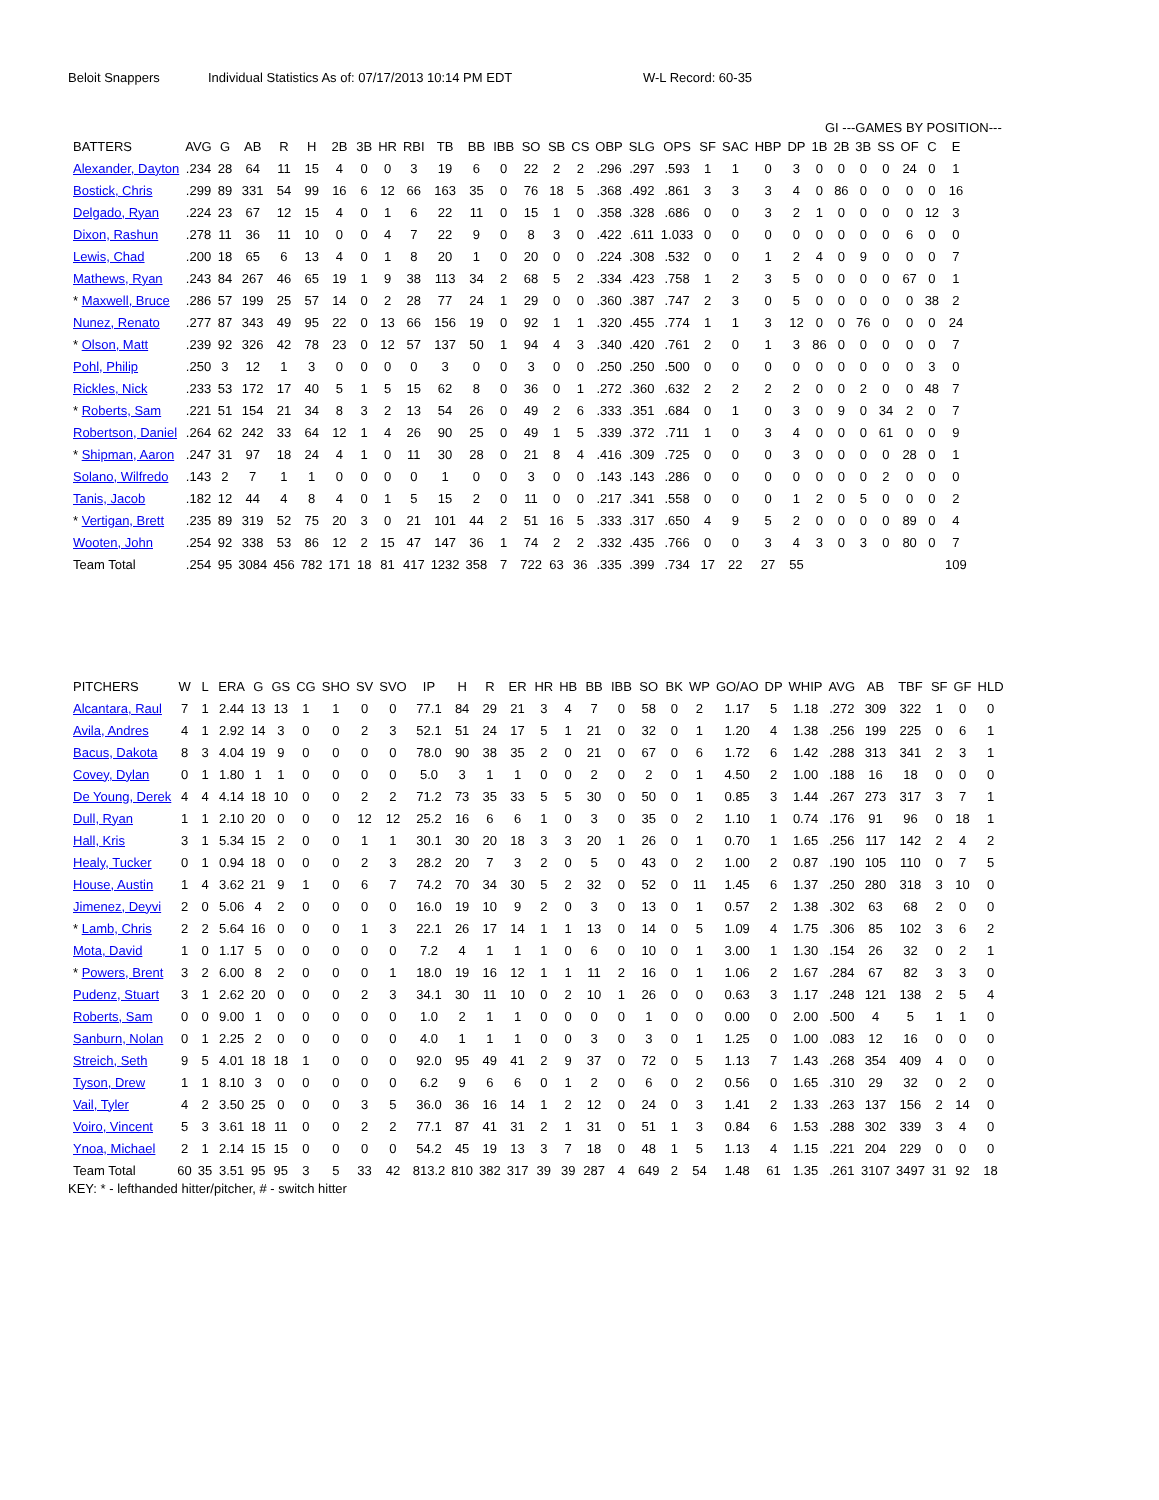Beloit Snappers Individual Statistics As of: 07/17/2013 10:14 PM EDT W-L Record: 60-35
GI ---GAMES BY POSITION---
| BATTERS | AVG | G | AB | R | H | 2B | 3B | HR | RBI | TB | BB | IBB | SO | SB | CS | OBP | SLG | OPS | SF | SAC | HBP | DP | 1B | 2B | 3B | SS | OF | C | E |
| --- | --- | --- | --- | --- | --- | --- | --- | --- | --- | --- | --- | --- | --- | --- | --- | --- | --- | --- | --- | --- | --- | --- | --- | --- | --- | --- | --- | --- | --- |
| Alexander, Dayton | .234 | 28 | 64 | 11 | 15 | 4 | 0 | 0 | 3 | 19 | 6 | 0 | 22 | 2 | 2 | .296 | .297 | .593 | 1 | 1 | 0 | 3 | 0 | 0 | 0 | 0 | 24 | 0 | 1 |
| Bostick, Chris | .299 | 89 | 331 | 54 | 99 | 16 | 6 | 12 | 66 | 163 | 35 | 0 | 76 | 18 | 5 | .368 | .492 | .861 | 3 | 3 | 3 | 4 | 0 | 86 | 0 | 0 | 0 | 0 | 16 |
| Delgado, Ryan | .224 | 23 | 67 | 12 | 15 | 4 | 0 | 1 | 6 | 22 | 11 | 0 | 15 | 1 | 0 | .358 | .328 | .686 | 0 | 0 | 3 | 2 | 1 | 0 | 0 | 0 | 0 | 12 | 3 |
| Dixon, Rashun | .278 | 11 | 36 | 11 | 10 | 0 | 0 | 4 | 7 | 22 | 9 | 0 | 8 | 3 | 0 | .422 | .611 | 1.033 | 0 | 0 | 0 | 0 | 0 | 0 | 0 | 0 | 6 | 0 | 0 |
| Lewis, Chad | .200 | 18 | 65 | 6 | 13 | 4 | 0 | 1 | 8 | 20 | 1 | 0 | 20 | 0 | 0 | .224 | .308 | .532 | 0 | 0 | 1 | 2 | 4 | 0 | 9 | 0 | 0 | 0 | 7 |
| Mathews, Ryan | .243 | 84 | 267 | 46 | 65 | 19 | 1 | 9 | 38 | 113 | 34 | 2 | 68 | 5 | 2 | .334 | .423 | .758 | 1 | 2 | 3 | 5 | 0 | 0 | 0 | 0 | 67 | 0 | 1 |
| * Maxwell, Bruce | .286 | 57 | 199 | 25 | 57 | 14 | 0 | 2 | 28 | 77 | 24 | 1 | 29 | 0 | 0 | .360 | .387 | .747 | 2 | 3 | 0 | 5 | 0 | 0 | 0 | 0 | 0 | 38 | 2 |
| Nunez, Renato | .277 | 87 | 343 | 49 | 95 | 22 | 0 | 13 | 66 | 156 | 19 | 0 | 92 | 1 | 1 | .320 | .455 | .774 | 1 | 1 | 3 | 12 | 0 | 0 | 76 | 0 | 0 | 0 | 24 |
| * Olson, Matt | .239 | 92 | 326 | 42 | 78 | 23 | 0 | 12 | 57 | 137 | 50 | 1 | 94 | 4 | 3 | .340 | .420 | .761 | 2 | 0 | 1 | 3 | 86 | 0 | 0 | 0 | 0 | 0 | 7 |
| Pohl, Philip | .250 | 3 | 12 | 1 | 3 | 0 | 0 | 0 | 0 | 3 | 0 | 0 | 3 | 0 | 0 | .250 | .250 | .500 | 0 | 0 | 0 | 0 | 0 | 0 | 0 | 0 | 0 | 3 | 0 |
| Rickles, Nick | .233 | 53 | 172 | 17 | 40 | 5 | 1 | 5 | 15 | 62 | 8 | 0 | 36 | 0 | 1 | .272 | .360 | .632 | 2 | 2 | 2 | 2 | 0 | 0 | 2 | 0 | 0 | 48 | 7 |
| * Roberts, Sam | .221 | 51 | 154 | 21 | 34 | 8 | 3 | 2 | 13 | 54 | 26 | 0 | 49 | 2 | 6 | .333 | .351 | .684 | 0 | 1 | 0 | 3 | 0 | 9 | 0 | 34 | 2 | 0 | 7 |
| Robertson, Daniel | .264 | 62 | 242 | 33 | 64 | 12 | 1 | 4 | 26 | 90 | 25 | 0 | 49 | 1 | 5 | .339 | .372 | .711 | 1 | 0 | 3 | 4 | 0 | 0 | 0 | 61 | 0 | 0 | 9 |
| * Shipman, Aaron | .247 | 31 | 97 | 18 | 24 | 4 | 1 | 0 | 11 | 30 | 28 | 0 | 21 | 8 | 4 | .416 | .309 | .725 | 0 | 0 | 0 | 3 | 0 | 0 | 0 | 0 | 28 | 0 | 1 |
| Solano, Wilfredo | .143 | 2 | 7 | 1 | 1 | 0 | 0 | 0 | 0 | 1 | 0 | 0 | 3 | 0 | 0 | .143 | .143 | .286 | 0 | 0 | 0 | 0 | 0 | 0 | 0 | 2 | 0 | 0 | 0 |
| Tanis, Jacob | .182 | 12 | 44 | 4 | 8 | 4 | 0 | 1 | 5 | 15 | 2 | 0 | 11 | 0 | 0 | .217 | .341 | .558 | 0 | 0 | 0 | 1 | 2 | 0 | 5 | 0 | 0 | 0 | 2 |
| * Vertigan, Brett | .235 | 89 | 319 | 52 | 75 | 20 | 3 | 0 | 21 | 101 | 44 | 2 | 51 | 16 | 5 | .333 | .317 | .650 | 4 | 9 | 5 | 2 | 0 | 0 | 0 | 0 | 89 | 0 | 4 |
| Wooten, John | .254 | 92 | 338 | 53 | 86 | 12 | 2 | 15 | 47 | 147 | 36 | 1 | 74 | 2 | 2 | .332 | .435 | .766 | 0 | 0 | 3 | 4 | 3 | 0 | 3 | 0 | 80 | 0 | 7 |
| Team Total | .254 | 95 | 3084 | 456 | 782 | 171 | 18 | 81 | 417 | 1232 | 358 | 7 | 722 | 63 | 36 | .335 | .399 | .734 | 17 | 22 | 27 | 55 | | | | | | | 109 |
| PITCHERS | W | L | ERA | G | GS | CG | SHO | SV | SVO | IP | H | R | ER | HR | HB | BB | IBB | SO | BK | WP | GO/AO | DP | WHIP | AVG | AB | TBF | SF | GF | HLD |
| --- | --- | --- | --- | --- | --- | --- | --- | --- | --- | --- | --- | --- | --- | --- | --- | --- | --- | --- | --- | --- | --- | --- | --- | --- | --- | --- | --- | --- | --- |
| Alcantara, Raul | 7 | 1 | 2.44 | 13 | 13 | 1 | 1 | 0 | 0 | 77.1 | 84 | 29 | 21 | 3 | 4 | 7 | 0 | 58 | 0 | 2 | 1.17 | 5 | 1.18 | .272 | 309 | 322 | 1 | 0 | 0 |
| Avila, Andres | 4 | 1 | 2.92 | 14 | 3 | 0 | 0 | 2 | 3 | 52.1 | 51 | 24 | 17 | 5 | 1 | 21 | 0 | 32 | 0 | 1 | 1.20 | 4 | 1.38 | .256 | 199 | 225 | 0 | 6 | 1 |
| Bacus, Dakota | 8 | 3 | 4.04 | 19 | 9 | 0 | 0 | 0 | 0 | 78.0 | 90 | 38 | 35 | 2 | 0 | 21 | 0 | 67 | 0 | 6 | 1.72 | 6 | 1.42 | .288 | 313 | 341 | 2 | 3 | 1 |
| Covey, Dylan | 0 | 1 | 1.80 | 1 | 1 | 0 | 0 | 0 | 0 | 5.0 | 3 | 1 | 1 | 0 | 0 | 2 | 0 | 2 | 0 | 1 | 4.50 | 2 | 1.00 | .188 | 16 | 18 | 0 | 0 | 0 |
| De Young, Derek | 4 | 4 | 4.14 | 18 | 10 | 0 | 0 | 2 | 2 | 71.2 | 73 | 35 | 33 | 5 | 5 | 30 | 0 | 50 | 0 | 1 | 0.85 | 3 | 1.44 | .267 | 273 | 317 | 3 | 7 | 1 |
| Dull, Ryan | 1 | 1 | 2.10 | 20 | 0 | 0 | 0 | 12 | 12 | 25.2 | 16 | 6 | 6 | 1 | 0 | 3 | 0 | 35 | 0 | 2 | 1.10 | 1 | 0.74 | .176 | 91 | 96 | 0 | 18 | 1 |
| Hall, Kris | 3 | 1 | 5.34 | 15 | 2 | 0 | 0 | 1 | 1 | 30.1 | 30 | 20 | 18 | 3 | 3 | 20 | 1 | 26 | 0 | 1 | 0.70 | 1 | 1.65 | .256 | 117 | 142 | 2 | 4 | 2 |
| Healy, Tucker | 0 | 1 | 0.94 | 18 | 0 | 0 | 0 | 2 | 3 | 28.2 | 20 | 7 | 3 | 2 | 0 | 5 | 0 | 43 | 0 | 2 | 1.00 | 2 | 0.87 | .190 | 105 | 110 | 0 | 7 | 5 |
| House, Austin | 1 | 4 | 3.62 | 21 | 9 | 1 | 0 | 6 | 7 | 74.2 | 70 | 34 | 30 | 5 | 2 | 32 | 0 | 52 | 0 | 11 | 1.45 | 6 | 1.37 | .250 | 280 | 318 | 3 | 10 | 0 |
| Jimenez, Deyvi | 2 | 0 | 5.06 | 4 | 2 | 0 | 0 | 0 | 0 | 16.0 | 19 | 10 | 9 | 2 | 0 | 3 | 0 | 13 | 0 | 1 | 0.57 | 2 | 1.38 | .302 | 63 | 68 | 2 | 0 | 0 |
| * Lamb, Chris | 2 | 2 | 5.64 | 16 | 0 | 0 | 0 | 1 | 3 | 22.1 | 26 | 17 | 14 | 1 | 1 | 13 | 0 | 14 | 0 | 5 | 1.09 | 4 | 1.75 | .306 | 85 | 102 | 3 | 6 | 2 |
| Mota, David | 1 | 0 | 1.17 | 5 | 0 | 0 | 0 | 0 | 0 | 7.2 | 4 | 1 | 1 | 1 | 0 | 6 | 0 | 10 | 0 | 1 | 3.00 | 1 | 1.30 | .154 | 26 | 32 | 0 | 2 | 1 |
| * Powers, Brent | 3 | 2 | 6.00 | 8 | 2 | 0 | 0 | 0 | 1 | 18.0 | 19 | 16 | 12 | 1 | 1 | 11 | 2 | 16 | 0 | 1 | 1.06 | 2 | 1.67 | .284 | 67 | 82 | 3 | 3 | 0 |
| Pudenz, Stuart | 3 | 1 | 2.62 | 20 | 0 | 0 | 0 | 2 | 3 | 34.1 | 30 | 11 | 10 | 0 | 2 | 10 | 1 | 26 | 0 | 0 | 0.63 | 3 | 1.17 | .248 | 121 | 138 | 2 | 5 | 4 |
| Roberts, Sam | 0 | 0 | 9.00 | 1 | 0 | 0 | 0 | 0 | 0 | 1.0 | 2 | 1 | 1 | 0 | 0 | 0 | 0 | 1 | 0 | 0 | 0.00 | 0 | 2.00 | .500 | 4 | 5 | 1 | 1 | 0 |
| Sanburn, Nolan | 0 | 1 | 2.25 | 2 | 0 | 0 | 0 | 0 | 0 | 4.0 | 1 | 1 | 1 | 0 | 0 | 3 | 0 | 3 | 0 | 1 | 1.25 | 0 | 1.00 | .083 | 12 | 16 | 0 | 0 | 0 |
| Streich, Seth | 9 | 5 | 4.01 | 18 | 18 | 1 | 0 | 0 | 0 | 92.0 | 95 | 49 | 41 | 2 | 9 | 37 | 0 | 72 | 0 | 5 | 1.13 | 7 | 1.43 | .268 | 354 | 409 | 4 | 0 | 0 |
| Tyson, Drew | 1 | 1 | 8.10 | 3 | 0 | 0 | 0 | 0 | 0 | 6.2 | 9 | 6 | 6 | 0 | 1 | 2 | 0 | 6 | 0 | 2 | 0.56 | 0 | 1.65 | .310 | 29 | 32 | 0 | 2 | 0 |
| Vail, Tyler | 4 | 2 | 3.50 | 25 | 0 | 0 | 0 | 3 | 5 | 36.0 | 36 | 16 | 14 | 1 | 2 | 12 | 0 | 24 | 0 | 3 | 1.41 | 2 | 1.33 | .263 | 137 | 156 | 2 | 14 | 0 |
| Voiro, Vincent | 5 | 3 | 3.61 | 18 | 11 | 0 | 0 | 2 | 2 | 77.1 | 87 | 41 | 31 | 2 | 1 | 31 | 0 | 51 | 1 | 3 | 0.84 | 6 | 1.53 | .288 | 302 | 339 | 3 | 4 | 0 |
| Ynoa, Michael | 2 | 1 | 2.14 | 15 | 15 | 0 | 0 | 0 | 0 | 54.2 | 45 | 19 | 13 | 3 | 7 | 18 | 0 | 48 | 1 | 5 | 1.13 | 4 | 1.15 | .221 | 204 | 229 | 0 | 0 | 0 |
| Team Total | 60 | 35 | 3.51 | 95 | 95 | 3 | 5 | 33 | 42 | 813.2 | 810 | 382 | 317 | 39 | 39 | 287 | 4 | 649 | 2 | 54 | 1.48 | 61 | 1.35 | .261 | 3107 | 3497 | 31 | 92 | 18 |
KEY: * - lefthanded hitter/pitcher, # - switch hitter